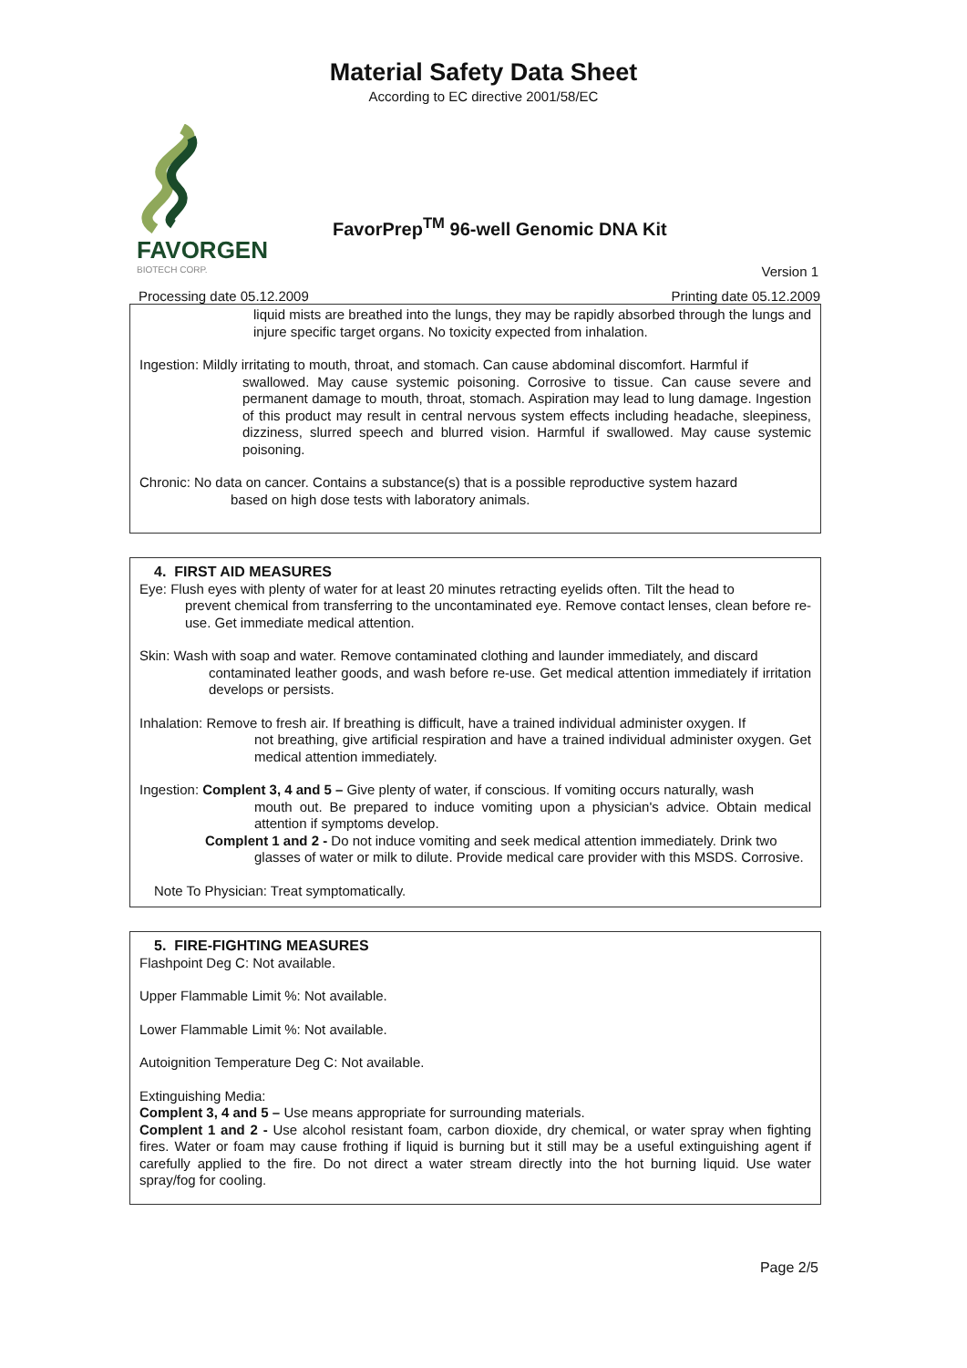Material Safety Data Sheet
According to EC directive 2001/58/EC
FAVORGEN
BIOTECH CORP.
FavorPrep<sup>TM</sup> 96-well Genomic DNA Kit
Version 1
Processing date 05.12.2009 Printing date 05.12.2009
liquid mists are breathed into the lungs, they may be rapidly absorbed through the lungs and injure specific target organs. No toxicity expected from inhalation.
Ingestion: Mildly irritating to mouth, throat, and stomach. Can cause abdominal discomfort. Harmful if
swallowed. May cause systemic poisoning. Corrosive to tissue. Can cause severe and permanent damage to mouth, throat, stomach. Aspiration may lead to lung damage. Ingestion of this product may result in central nervous system effects including headache, sleepiness, dizziness, slurred speech and blurred vision. Harmful if swallowed. May cause systemic poisoning.
Chronic: No data on cancer. Contains a substance(s) that is a possible reproductive system hazard
based on high dose tests with laboratory animals.
4. FIRST AID MEASURES
Eye: Flush eyes with plenty of water for at least 20 minutes retracting eyelids often. Tilt the head to
prevent chemical from transferring to the uncontaminated eye. Remove contact lenses, clean before re-use. Get immediate medical attention.
Skin: Wash with soap and water. Remove contaminated clothing and launder immediately, and discard
contaminated leather goods, and wash before re-use. Get medical attention immediately if irritation develops or persists.
Inhalation: Remove to fresh air. If breathing is difficult, have a trained individual administer oxygen. If
not breathing, give artificial respiration and have a trained individual administer oxygen. Get medical attention immediately.
Ingestion: Complent 3, 4 and 5 – Give plenty of water, if conscious. If vomiting occurs naturally, wash
mouth out. Be prepared to induce vomiting upon a physician's advice. Obtain medical attention if symptoms develop.
Complent 1 and 2 - Do not induce vomiting and seek medical attention immediately. Drink two
glasses of water or milk to dilute. Provide medical care provider with this MSDS. Corrosive.
Note To Physician: Treat symptomatically.
5. FIRE-FIGHTING MEASURES
Flashpoint Deg C: Not available.
Upper Flammable Limit %: Not available.
Lower Flammable Limit %: Not available.
Autoignition Temperature Deg C: Not available.
Extinguishing Media:
Complent 3, 4 and 5 – Use means appropriate for surrounding materials.
Complent 1 and 2 - Use alcohol resistant foam, carbon dioxide, dry chemical, or water spray when fighting fires. Water or foam may cause frothing if liquid is burning but it still may be a useful extinguishing agent if carefully applied to the fire. Do not direct a water stream directly into the hot burning liquid. Use water spray/fog for cooling.
Page 2/5